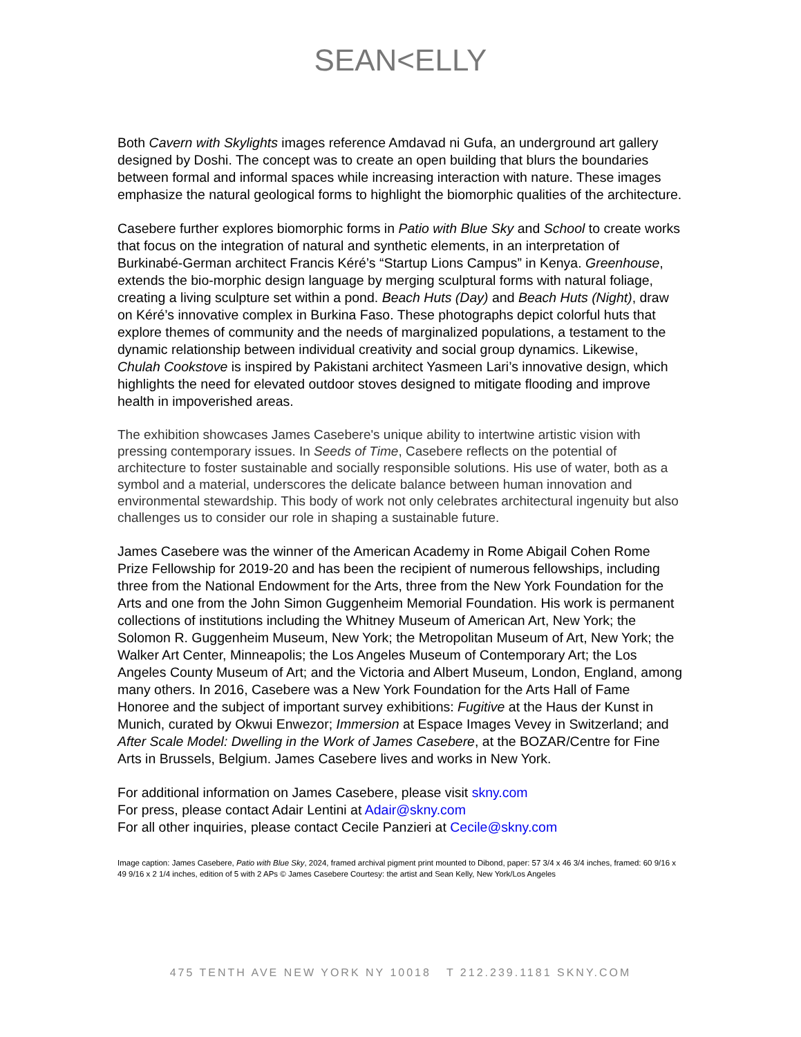SEAN<ELLY
Both Cavern with Skylights images reference Amdavad ni Gufa, an underground art gallery designed by Doshi. The concept was to create an open building that blurs the boundaries between formal and informal spaces while increasing interaction with nature. These images emphasize the natural geological forms to highlight the biomorphic qualities of the architecture.
Casebere further explores biomorphic forms in Patio with Blue Sky and School to create works that focus on the integration of natural and synthetic elements, in an interpretation of Burkinabé-German architect Francis Kéré’s “Startup Lions Campus” in Kenya. Greenhouse, extends the bio-morphic design language by merging sculptural forms with natural foliage, creating a living sculpture set within a pond. Beach Huts (Day) and Beach Huts (Night), draw on Kéré’s innovative complex in Burkina Faso. These photographs depict colorful huts that explore themes of community and the needs of marginalized populations, a testament to the dynamic relationship between individual creativity and social group dynamics. Likewise, Chulah Cookstove is inspired by Pakistani architect Yasmeen Lari’s innovative design, which highlights the need for elevated outdoor stoves designed to mitigate flooding and improve health in impoverished areas.
The exhibition showcases James Casebere's unique ability to intertwine artistic vision with pressing contemporary issues. In Seeds of Time, Casebere reflects on the potential of architecture to foster sustainable and socially responsible solutions. His use of water, both as a symbol and a material, underscores the delicate balance between human innovation and environmental stewardship. This body of work not only celebrates architectural ingenuity but also challenges us to consider our role in shaping a sustainable future.
James Casebere was the winner of the American Academy in Rome Abigail Cohen Rome Prize Fellowship for 2019-20 and has been the recipient of numerous fellowships, including three from the National Endowment for the Arts, three from the New York Foundation for the Arts and one from the John Simon Guggenheim Memorial Foundation. His work is permanent collections of institutions including the Whitney Museum of American Art, New York; the Solomon R. Guggenheim Museum, New York; the Metropolitan Museum of Art, New York; the Walker Art Center, Minneapolis; the Los Angeles Museum of Contemporary Art; the Los Angeles County Museum of Art; and the Victoria and Albert Museum, London, England, among many others. In 2016, Casebere was a New York Foundation for the Arts Hall of Fame Honoree and the subject of important survey exhibitions: Fugitive at the Haus der Kunst in Munich, curated by Okwui Enwezor; Immersion at Espace Images Vevey in Switzerland; and After Scale Model: Dwelling in the Work of James Casebere, at the BOZAR/Centre for Fine Arts in Brussels, Belgium. James Casebere lives and works in New York.
For additional information on James Casebere, please visit skny.com
For press, please contact Adair Lentini at Adair@skny.com
For all other inquiries, please contact Cecile Panzieri at Cecile@skny.com
Image caption: James Casebere, Patio with Blue Sky, 2024, framed archival pigment print mounted to Dibond, paper: 57 3/4 x 46 3/4 inches, framed: 60 9/16 x 49 9/16 x 2 1/4 inches, edition of 5 with 2 APs © James Casebere Courtesy: the artist and Sean Kelly, New York/Los Angeles
475 TENTH AVE NEW YORK NY 10018 T 212.239.1181 SKNY.COM